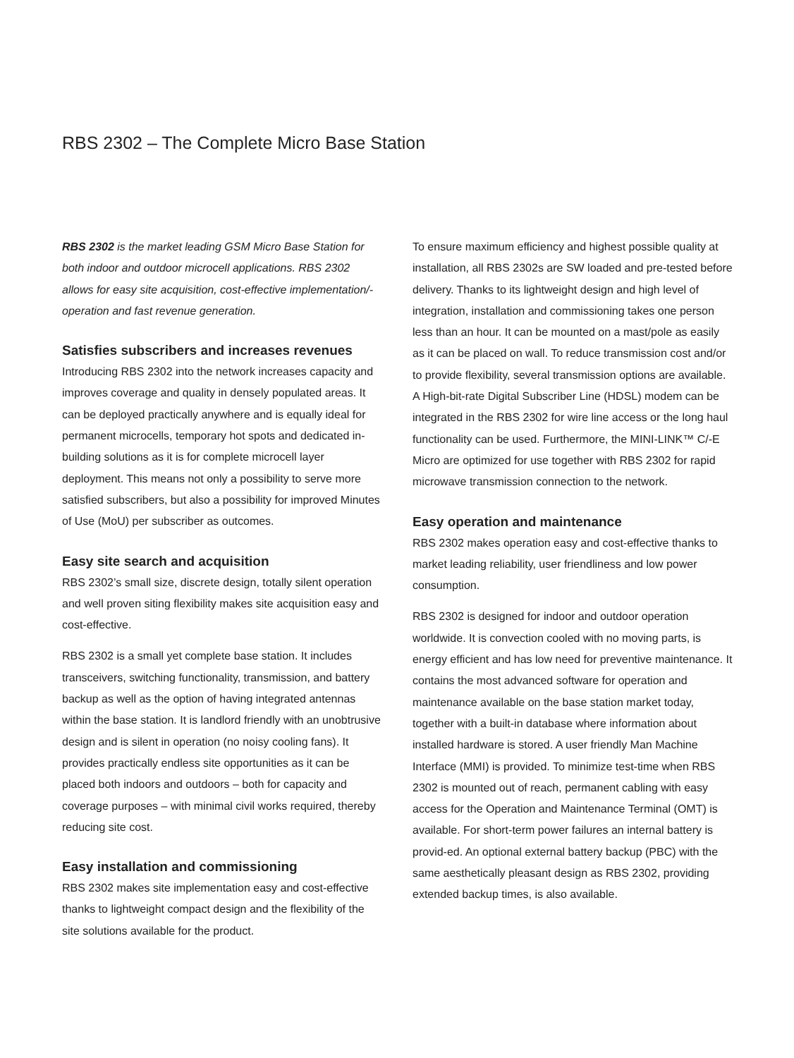RBS 2302 – The Complete Micro Base Station
RBS 2302 is the market leading GSM Micro Base Station for both indoor and outdoor microcell applications. RBS 2302 allows for easy site acquisition, cost-effective implementation/- operation and fast revenue generation.
Satisfies subscribers and increases revenues
Introducing RBS 2302 into the network increases capacity and improves coverage and quality in densely populated areas. It can be deployed practically anywhere and is equally ideal for permanent microcells, temporary hot spots and dedicated in-building solutions as it is for complete microcell layer deployment. This means not only a possibility to serve more satisfied subscribers, but also a possibility for improved Minutes of Use (MoU) per subscriber as outcomes.
Easy site search and acquisition
RBS 2302’s small size, discrete design, totally silent operation and well proven siting flexibility makes site acquisition easy and cost-effective.
RBS 2302 is a small yet complete base station. It includes transceivers, switching functionality, transmission, and battery backup as well as the option of having integrated antennas within the base station. It is landlord friendly with an unobtrusive design and is silent in operation (no noisy cooling fans). It provides practically endless site opportunities as it can be placed both indoors and outdoors – both for capacity and coverage purposes – with minimal civil works required, thereby reducing site cost.
Easy installation and commissioning
RBS 2302 makes site implementation easy and cost-effective thanks to lightweight compact design and the flexibility of the site solutions available for the product.
To ensure maximum efficiency and highest possible quality at installation, all RBS 2302s are SW loaded and pre-tested before delivery. Thanks to its lightweight design and high level of integration, installation and commissioning takes one person less than an hour. It can be mounted on a mast/pole as easily as it can be placed on wall. To reduce transmission cost and/or to provide flexibility, several transmission options are available. A High-bit-rate Digital Subscriber Line (HDSL) modem can be integrated in the RBS 2302 for wire line access or the long haul functionality can be used. Furthermore, the MINI-LINK™ C/-E Micro are optimized for use together with RBS 2302 for rapid microwave transmission connection to the network.
Easy operation and maintenance
RBS 2302 makes operation easy and cost-effective thanks to market leading reliability, user friendliness and low power consumption.
RBS 2302 is designed for indoor and outdoor operation worldwide. It is convection cooled with no moving parts, is energy efficient and has low need for preventive maintenance. It contains the most advanced software for operation and maintenance available on the base station market today, together with a built-in database where information about installed hardware is stored. A user friendly Man Machine Interface (MMI) is provided. To minimize test-time when RBS 2302 is mounted out of reach, permanent cabling with easy access for the Operation and Maintenance Terminal (OMT) is available. For short-term power failures an internal battery is provid-ed. An optional external battery backup (PBC) with the same aesthetically pleasant design as RBS 2302, providing extended backup times, is also available.